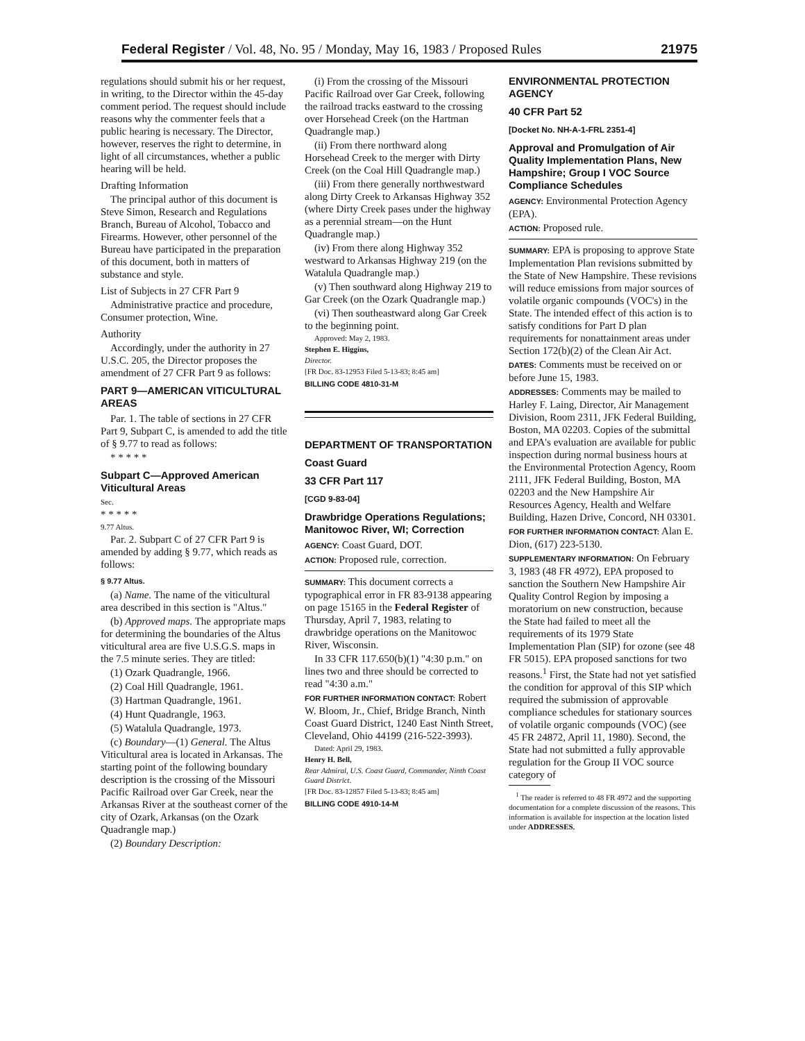Federal Register / Vol. 48, No. 95 / Monday, May 16, 1983 / Proposed Rules 21975
regulations should submit his or her request, in writing, to the Director within the 45-day comment period. The request should include reasons why the commenter feels that a public hearing is necessary. The Director, however, reserves the right to determine, in light of all circumstances, whether a public hearing will be held.
Drafting Information
The principal author of this document is Steve Simon, Research and Regulations Branch, Bureau of Alcohol, Tobacco and Firearms. However, other personnel of the Bureau have participated in the preparation of this document, both in matters of substance and style.
List of Subjects in 27 CFR Part 9
Administrative practice and procedure, Consumer protection, Wine.
Authority
Accordingly, under the authority in 27 U.S.C. 205, the Director proposes the amendment of 27 CFR Part 9 as follows:
PART 9—AMERICAN VITICULTURAL AREAS
Par. 1. The table of sections in 27 CFR Part 9, Subpart C, is amended to add the title of § 9.77 to read as follows:
* * * * *
Subpart C—Approved American Viticultural Areas
Sec.
* * * * *
9.77 Altus.
Par. 2. Subpart C of 27 CFR Part 9 is amended by adding § 9.77, which reads as follows:
§ 9.77 Altus.
(a) Name. The name of the viticultural area described in this section is "Altus."
(b) Approved maps. The appropriate maps for determining the boundaries of the Altus viticultural area are five U.S.G.S. maps in the 7.5 minute series. They are titled:
(1) Ozark Quadrangle, 1966.
(2) Coal Hill Quadrangle, 1961.
(3) Hartman Quadrangle, 1961.
(4) Hunt Quadrangle, 1963.
(5) Watalula Quadrangle, 1973.
(c) Boundary—(1) General. The Altus Viticultural area is located in Arkansas. The starting point of the following boundary description is the crossing of the Missouri Pacific Railroad over Gar Creek, near the Arkansas River at the southeast corner of the city of Ozark, Arkansas (on the Ozark Quadrangle map.)
(2) Boundary Description:
(i) From the crossing of the Missouri Pacific Railroad over Gar Creek, following the railroad tracks eastward to the crossing over Horsehead Creek (on the Hartman Quadrangle map.)
(ii) From there northward along Horsehead Creek to the merger with Dirty Creek (on the Coal Hill Quadrangle map.)
(iii) From there generally northwestward along Dirty Creek to Arkansas Highway 352 (where Dirty Creek pases under the highway as a perennial stream—on the Hunt Quadrangle map.)
(iv) From there along Highway 352 westward to Arkansas Highway 219 (on the Watalula Quadrangle map.)
(v) Then southward along Highway 219 to Gar Creek (on the Ozark Quadrangle map.)
(vi) Then southeastward along Gar Creek to the beginning point.
Approved: May 2, 1983.
Stephen E. Higgins,
Director.
[FR Doc. 83-12953 Filed 5-13-83; 8:45 am]
BILLING CODE 4810-31-M
DEPARTMENT OF TRANSPORTATION
Coast Guard
33 CFR Part 117
[CGD 9-83-04]
Drawbridge Operations Regulations; Manitowoc River, WI; Correction
AGENCY: Coast Guard, DOT.
ACTION: Proposed rule, correction.
SUMMARY: This document corrects a typographical error in FR 83-9138 appearing on page 15165 in the Federal Register of Thursday, April 7, 1983, relating to drawbridge operations on the Manitowoc River, Wisconsin.
In 33 CFR 117.650(b)(1) "4:30 p.m." on lines two and three should be corrected to read "4:30 a.m."
FOR FURTHER INFORMATION CONTACT: Robert W. Bloom, Jr., Chief, Bridge Branch, Ninth Coast Guard District, 1240 East Ninth Street, Cleveland, Ohio 44199 (216-522-3993).
Dated: April 29, 1983.
Henry H. Bell,
Rear Admiral, U.S. Coast Guard, Commander, Ninth Coast Guard District.
[FR Doc. 83-12857 Filed 5-13-83; 8:45 am]
BILLING CODE 4910-14-M
ENVIRONMENTAL PROTECTION AGENCY
40 CFR Part 52
[Docket No. NH-A-1-FRL 2351-4]
Approval and Promulgation of Air Quality Implementation Plans, New Hampshire; Group I VOC Source Compliance Schedules
AGENCY: Environmental Protection Agency (EPA).
ACTION: Proposed rule.
SUMMARY: EPA is proposing to approve State Implementation Plan revisions submitted by the State of New Hampshire. These revisions will reduce emissions from major sources of volatile organic compounds (VOC's) in the State. The intended effect of this action is to satisfy conditions for Part D plan requirements for nonattainment areas under Section 172(b)(2) of the Clean Air Act.
DATES: Comments must be received on or before June 15, 1983.
ADDRESSES: Comments may be mailed to Harley F. Laing, Director, Air Management Division, Room 2311, JFK Federal Building, Boston, MA 02203. Copies of the submittal and EPA's evaluation are available for public inspection during normal business hours at the Environmental Protection Agency, Room 2111, JFK Federal Building, Boston, MA 02203 and the New Hampshire Air Resources Agency, Health and Welfare Building, Hazen Drive, Concord, NH 03301.
FOR FURTHER INFORMATION CONTACT: Alan E. Dion, (617) 223-5130.
SUPPLEMENTARY INFORMATION: On February 3, 1983 (48 FR 4972), EPA proposed to sanction the Southern New Hampshire Air Quality Control Region by imposing a moratorium on new construction, because the State had failed to meet all the requirements of its 1979 State Implementation Plan (SIP) for ozone (see 48 FR 5015). EPA proposed sanctions for two reasons.<sup>1</sup> First, the State had not yet satisfied the condition for approval of this SIP which required the submission of approvable compliance schedules for stationary sources of volatile organic compounds (VOC) (see 45 FR 24872, April 11, 1980). Second, the State had not submitted a fully approvable regulation for the Group II VOC source category of
<sup>1</sup> The reader is referred to 48 FR 4972 and the supporting documentation for a complete discussion of the reasons. This information is available for inspection at the location listed under ADDRESSES.